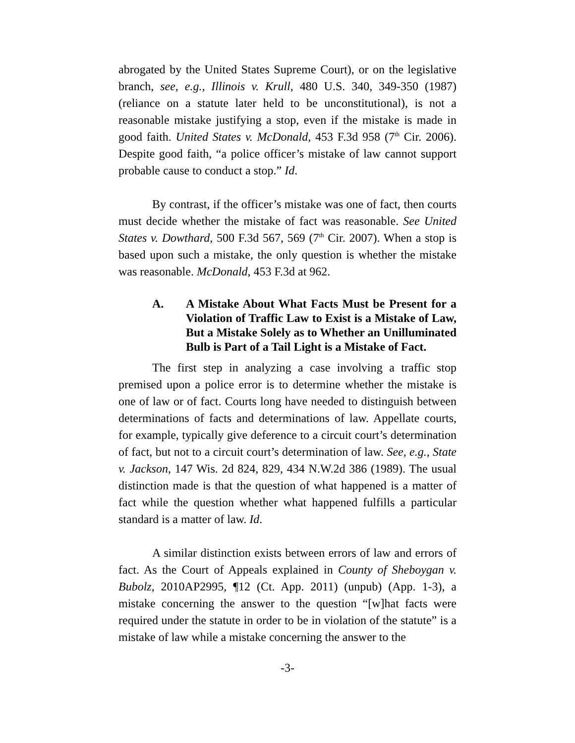abrogated by the United States Supreme Court), or on the legislative branch, see, e.g., Illinois v. Krull, 480 U.S. 340, 349-350 (1987) (reliance on a statute later held to be unconstitutional), is not a reasonable mistake justifying a stop, even if the mistake is made in good faith. United States v. McDonald, 453 F.3d 958 (7<sup>th</sup> Cir. 2006). Despite good faith, “a police officer’s mistake of law cannot support probable cause to conduct a stop.” Id.
By contrast, if the officer’s mistake was one of fact, then courts must decide whether the mistake of fact was reasonable. See United States v. Dowthard, 500 F.3d 567, 569 (7<sup>th</sup> Cir. 2007). When a stop is based upon such a mistake, the only question is whether the mistake was reasonable. McDonald, 453 F.3d at 962.
A. A Mistake About What Facts Must be Present for a Violation of Traffic Law to Exist is a Mistake of Law, But a Mistake Solely as to Whether an Unilluminated Bulb is Part of a Tail Light is a Mistake of Fact.
The first step in analyzing a case involving a traffic stop premised upon a police error is to determine whether the mistake is one of law or of fact. Courts long have needed to distinguish between determinations of facts and determinations of law. Appellate courts, for example, typically give deference to a circuit court’s determination of fact, but not to a circuit court’s determination of law. See, e.g., State v. Jackson, 147 Wis. 2d 824, 829, 434 N.W.2d 386 (1989). The usual distinction made is that the question of what happened is a matter of fact while the question whether what happened fulfills a particular standard is a matter of law. Id.
A similar distinction exists between errors of law and errors of fact. As the Court of Appeals explained in County of Sheboygan v. Bubolz, 2010AP2995, ¶12 (Ct. App. 2011) (unpub) (App. 1-3), a mistake concerning the answer to the question “[w]hat facts were required under the statute in order to be in violation of the statute” is a mistake of law while a mistake concerning the answer to the
-3-